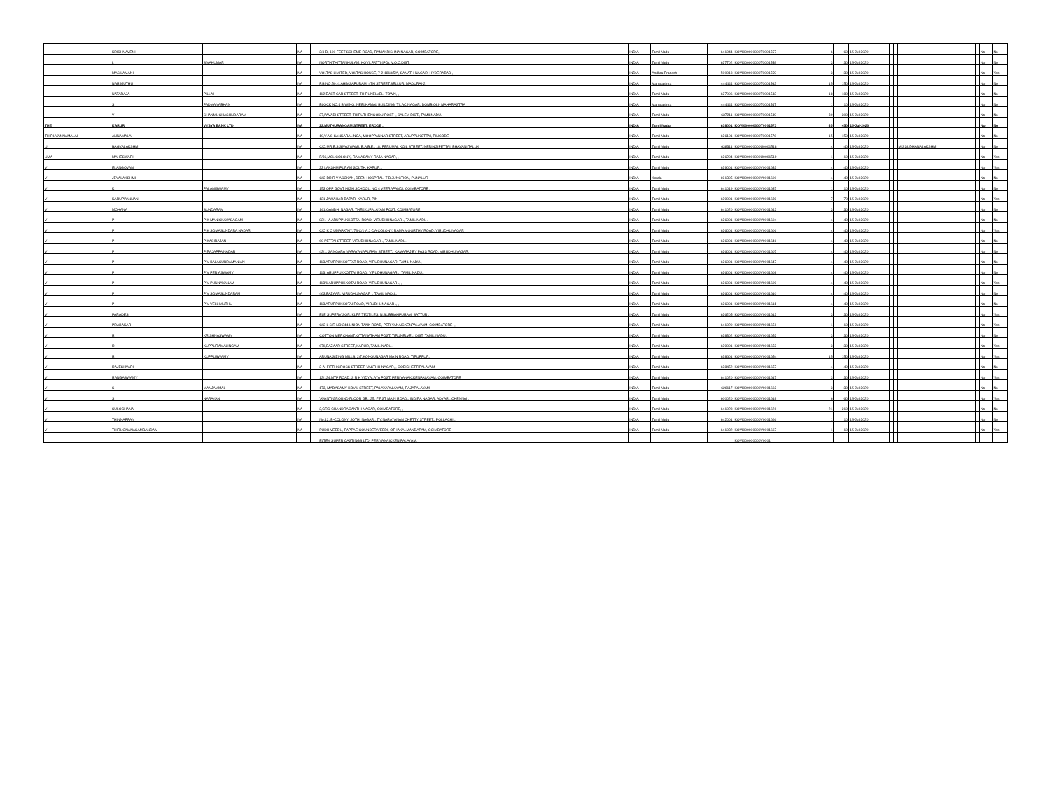| | KRISHNAVENI | | NA | | | 2/4-B, 100 FEET SCHEME ROAD, RAMAKRISHNA NAGAR, COIMBATORE, | INDIA | Tamil Nadu | | 641044 | KOVI000000000T0001557 | | 6 | 60 | 15-Jul-2020 | | | | | No | No |
| | L | SIVAKUMAR | NA | | | NORTH THITTANKULAM, KOVILPATTI (PO), V.O.C.DIST, | INDIA | Tamil Nadu | | 627702 | KOVI000000000T0001558 | | 3 | 30 | 15-Jul-2020 | | | | | No | No |
| | MASILAMANI | | NA | | | VOLTAS LIMITED, VOLTAS HOUSE, 7-2-1813/5/A, SANATH NAGAR, HYDERABAD , | INDIA | Andhra Pradesh | | 500018 | KOVI000000000T0001559 | | 3 | 30 | 15-Jul-2020 | | | | | No | Yes |
| | NARIMUTHU | | NA | | | P.B.NO.50, 4,AHIMSAPURAM, 4TH STREET,SELLUR, MADURAI-2 | INDIA | Maharashtra | | 444444 | KOVI000000000T0001562 | | 15 | 150 | 15-Jul-2020 | | | | | No | No |
| | NATARAJA | PILLAI | NA | | | 112 EAST CAR STREET, THIRUNELVELI TOWN, , | INDIA | Tamil Nadu | | 627006 | KOVI000000000T0001542 | | 18 | 180 | 15-Jul-2020 | | | | | No | No |
| | S | PADMANABHAN | NA | | | BLOCK NO.4 B-WING, NEELKAMAL BUILDING, TILAC NAGAR, DOMBIOLI- MAHARASTRA | INDIA | Maharashtra | | 444444 | KOVI000000000T0001547 | | 1 | 10 | 15-Jul-2020 | | | | | No | No |
| | V | SHANMUGHASUNDARAM | NA | | | 27,PAVADI STREET, THIRUTHENGODU POST ., SALEM DIST., TAMILNADU. | INDIA | Tamil Nadu | | 637211 | KOVI000000000T0001549 | | 30 | 300 | 15-Jul-2020 | | | | | No | No |
| THE | KARUR | VYSYA BANK LTD | NA | | | 22,MUTHURANGAM STREET, ERODE , | INDIA | Tamil Nadu | | 638001 | KOVI000000000T0001573 | | 45 | 450 | 15-Jul-2020 | | | | | No | No |
| THIRUVANNAMALAI | ANNAMALAI | | NA | | | 10,V A S SANKARALINGA, MOOPPANNAR STREET, ARUPPUKOTTAI, PINCODE | INDIA | Tamil Nadu | | 626101 | KOVI000000000T0001576 | | 15 | 150 | 15-Jul-2020 | | | | | No | No |
| U | BAGYALAKSHMI | | NA | | | C/O.MR.E.S.SIVASWAMI, B.A.B.E., 18, PERUMAL KOIL STREET, NERINGIPETTAI, BHAVANI TALUK | INDIA | Tamil Nadu | | 638311 | KOVI000000000U0001518 | | 4 | 40 | 15-Jul-2020 | | | MISSUDHANALAKSHMI | | No | No |
| UMA | MAHESWARI | | NA | | | F/36,MCL COLONY,, RAMASAMY RAJA NAGAR, , | INDIA | Tamil Nadu | | 626204 | KOVI000000000U0001519 | | 1 | 10 | 15-Jul-2020 | | | | | No | Yes |
| V | ELANGOVAN | | NA | | | 33 LAKSHMIPURAM SOUTH, KARUR, , | INDIA | Tamil Nadu | | 639001 | KOVI000000000V0001633 | | 4 | 40 | 15-Jul-2020 | | | | | No | Yes |
| V | JEYALAKSHMI | | NA | | | C/O DR R V ASOKAN, DEEN HOSPITAL, T B JUNCTION, PUNALUR | INDIA | Kerala | | 691305 | KOVI000000000V0001600 | | 4 | 40 | 15-Jul-2020 | | | | | No | No |
| V | K | PALANISWAMY | NA | | | 153 OPP GOVT HIGH SCHOOL, NO 4 VEERAPANDI, COIMBATORE , | INDIA | Tamil Nadu | | 641019 | KOVI000000000V0001637 | | 1 | 10 | 15-Jul-2020 | | | | | No | No |
| V | KARUPPANNAN | | NA | | | 121 JAWAHAR BAZAR, KARUR, PIN | INDIA | Tamil Nadu | | 639001 | KOVI000000000V0001639 | | 7 | 70 | 15-Jul-2020 | | | | | No | Yes |
| V | MOHANA | SUNDARAM | NA | | | 141,GANDHI NAGAR, THEKKUPALAYAM POST, COIMBATORE, | INDIA | Tamil Nadu | | 641020 | KOVI000000000V0001642 | | 3 | 30 | 15-Jul-2020 | | | | | No | No |
| V | P | P K MANICKAVASAGAM | NA | | | 82/1 -A ARUPPUKKOTTAI ROAD, VIRUDHUNAGAR ., TAMIL NADU., | INDIA | Tamil Nadu | | 626001 | KOVI000000000V0001604 | | 4 | 40 | 15-Jul-2020 | | | | | No | No |
| V | P | P K SOMASUNDARA NADAR | NA | | | C/O K C UMAPATHY, 78-C/1-A J C A COLONY, RAMA MOORTHY ROAD, VIRUDHUNAGAR | INDIA | Tamil Nadu | | 626001 | KOVI000000000V0001606 | | 4 | 40 | 15-Jul-2020 | | | | | No | Yes |
| V | P | P KASIRAJAN | NA | | | 60 PETTAI STREET, VIRUDHUNAGAR ., TAMIL NADU., | INDIA | Tamil Nadu | | 626001 | KOVI000000000V0001646 | | 4 | 40 | 15-Jul-2020 | | | | | No | No |
| V | P | P RAJAPPA NADAR | NA | | | 42/1, SANGARA NARAYANAPURAM STREET,, KAMARAJ BY PASS ROAD, VIRUDHUNAGAR, | INDIA | Tamil Nadu | | 626001 | KOVI000000000V0001607 | | 4 | 40 | 15-Jul-2020 | | | | | No | No |
| V | P | P V BALASUBRAMANIAN | NA | | | 113 ARUPPUKKOTTAT ROAD, VIRUDHUNAGAR, TAMIL NADU., | INDIA | Tamil Nadu | | 626001 | KOVI000000000V0001647 | | 4 | 40 | 15-Jul-2020 | | | | | No | No |
| V | P | P V PERIASWAMY | NA | | | 113, ARUPPUKKOTTAI ROAD, VIRUDHUNAGAR ., TAMIL NADU., | INDIA | Tamil Nadu | | 626001 | KOVI000000000V0001608 | | 4 | 40 | 15-Jul-2020 | | | | | No | No |
| V | P | P V PUNNAVANAM | NA | | | 113/1 ARUPPUKKOTAI ROAD, VIRUDHUNAGAR ., , | INDIA | Tamil Nadu | | 626001 | KOVI000000000V0001609 | | 4 | 40 | 15-Jul-2020 | | | | | No | Yes |
| V | P | P V SOMASUNDARAM | NA | | | 463,BAZAAR, VIRUDHUNAGAR ., TAMIL NADU., | INDIA | Tamil Nadu | | 626001 | KOVI000000000V0001610 | | 4 | 40 | 15-Jul-2020 | | | | | No | No |
| V | P | P V VELLIMUTHU | NA | | | 113 ARUPPUKKOTAI ROAD, VIRUDHUNAGAR ., , | INDIA | Tamil Nadu | | 626001 | KOVI000000000V0001611 | | 4 | 40 | 15-Jul-2020 | | | | | No | No |
| V | PARADESI | | NA | | | ELE SUPERVISOR, KLRF TEXTILES, N.SUBBIAHPURAM, SATTUR . | INDIA | Tamil Nadu | | 626205 | KOVI000000000V0001613 | | 3 | 30 | 15-Jul-2020 | | | | | No | Yes |
| V | PRABAKAR | | NA | | | C/O L S R NO 244 UNION TANK ROAD, PERIYANAICKENPALAYAM, COIMBATORE ., | INDIA | Tamil Nadu | | 641020 | KOVI000000000V0001651 | | 1 | 10 | 15-Jul-2020 | | | | | No | Yes |
| V | R | KRISHNASWAMY | NA | | | COTTON MERCHANT, OTTANATHAM POST, TIRUNELVELI DIST, TAMIL NADU. | INDIA | Tamil Nadu | | 628302 | KOVI000000000V0001652 | | 3 | 30 | 15-Jul-2020 | | | | | No | No |
| V | R | KUPPURAMALINGAM | NA | | | 679,BAZAAR STREET, KARUR, TAMIL NADU., | INDIA | Tamil Nadu | | 639001 | KOVI000000000V0001653 | | 3 | 30 | 15-Jul-2020 | | | | | No | Yes |
| V | R | KUPPUSWAMY | NA | | | ARUNA SIZING MILLS, 2/7,KONGUNAGAR MAIN ROAD, TIRUPPUR, | INDIA | Tamil Nadu | | 638601 | KOVI000000000V0001654 | | 15 | 150 | 15-Jul-2020 | | | | | No | Yes |
| V | RAJESHVARI | | NA | | | 2-A, FIFTH CROSS STREET, VASTHU NAGAR, , GOBICHETTIPALAYAM | INDIA | Tamil Nadu | | 638452 | KOVI000000000V0001657 | | 4 | 40 | 15-Jul-2020 | | | | | No | No |
| V | RANGASWAMY | | NA | | | 12/124,MTP ROAD, S R K VIDYALAYA POST, PERIYANAICKENPALAYAM, COIMBATORE | INDIA | Tamil Nadu | | 641020 | KOVI000000000V0001617 | | 3 | 30 | 15-Jul-2020 | | | | | No | Yes |
| V | S | MANJAMMAL | NA | | | 173, MADASAMY KOVIL STREET, PALAYAPALAYAM, RAJAPALAYAM, | INDIA | Tamil Nadu | | 626117 | KOVI000000000V0001662 | | 3 | 30 | 15-Jul-2020 | | | | | No | No |
| V | S | NARAYAN | NA | | | 'AVANTI'GROUND FLOOR GB,, 25, FIRST MAIN ROAD,, INDIRA NAGAR, ADYAR,, CHENNAI . | INDIA | Tamil Nadu | | 600020 | KOVI000000000V0001618 | | 6 | 60 | 15-Jul-2020 | | | | | No | Yes |
| V | SULOCHANA | | NA | | | 2,GRG CHANDRAGANTHI NAGAR, COIMBATORE, , | INDIA | Tamil Nadu | | 641028 | KOVI000000000V0001621 | | 21 | 210 | 15-Jul-2020 | | | | | No | No |
| V | THINNAPPAN | | NA | | | No.12, B-COLONY, JOTHI NAGAR,, T.V.NARAYANAN CHETTY STREET,, POLLACHI ., | INDIA | Tamil Nadu | | 642001 | KOVI000000000V0001666 | | 1 | 10 | 15-Jul-2020 | | | | | No | No |
| V | THIRUGNANASAMBANDAM | | NA | | | PUDU VEEDU, PAPPAE GOUNDER VEEDI, OTHAKALMANDAPAM, COIMBATORE | INDIA | Tamil Nadu | | 641032 | KOVI000000000V0001667 | | 1 | 10 | 15-Jul-2020 | | | | | No | Yes |
| | | | | | | ELTEX SUPER CASTINGS LTD, PERIYANAICKEN PALAYAM, | | | | | KOVI000000000V0001 | | | | | | | | | | |